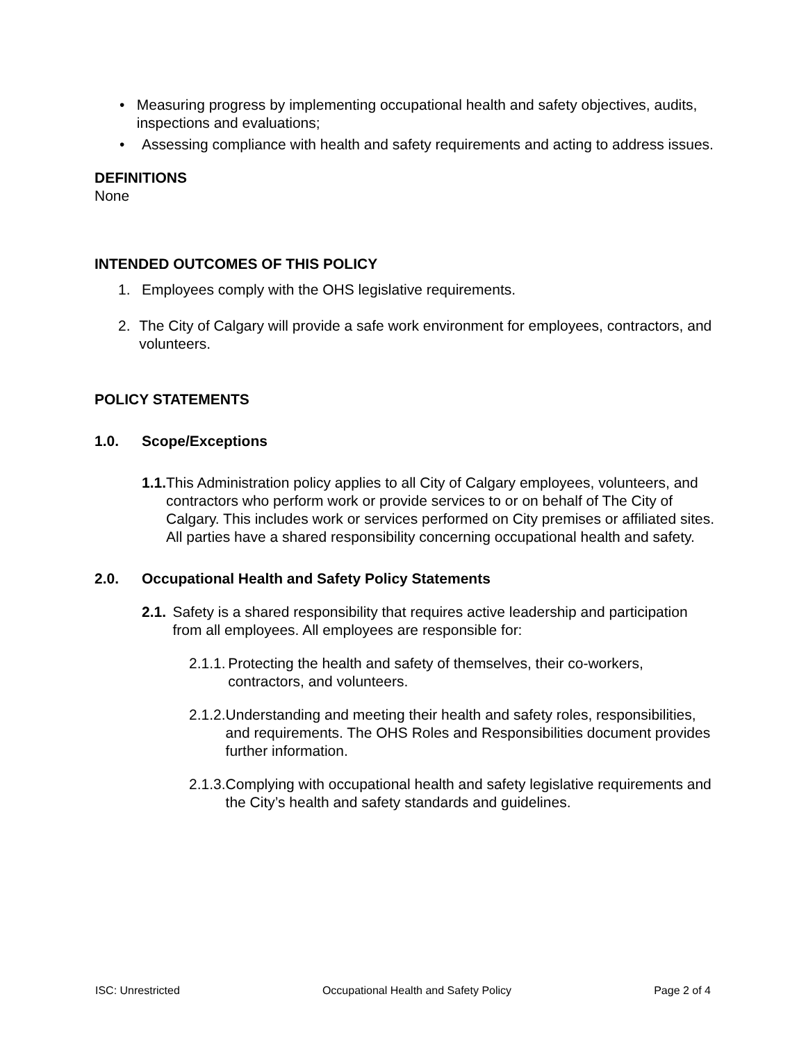• Measuring progress by implementing occupational health and safety objectives, audits, inspections and evaluations;
• Assessing compliance with health and safety requirements and acting to address issues.
DEFINITIONS
None
INTENDED OUTCOMES OF THIS POLICY
1. Employees comply with the OHS legislative requirements.
2. The City of Calgary will provide a safe work environment for employees, contractors, and volunteers.
POLICY STATEMENTS
1.0. Scope/Exceptions
1.1. This Administration policy applies to all City of Calgary employees, volunteers, and contractors who perform work or provide services to or on behalf of The City of Calgary. This includes work or services performed on City premises or affiliated sites. All parties have a shared responsibility concerning occupational health and safety.
2.0. Occupational Health and Safety Policy Statements
2.1. Safety is a shared responsibility that requires active leadership and participation from all employees. All employees are responsible for:
2.1.1.
Protecting the health and safety of themselves, their co-workers, contractors, and volunteers.
2.1.2.
Understanding and meeting their health and safety roles, responsibilities, and requirements. The OHS Roles and Responsibilities document provides further information.
2.1.3.
Complying with occupational health and safety legislative requirements and the City’s health and safety standards and guidelines.
ISC: Unrestricted Occupational Health and Safety Policy Page 2 of 4